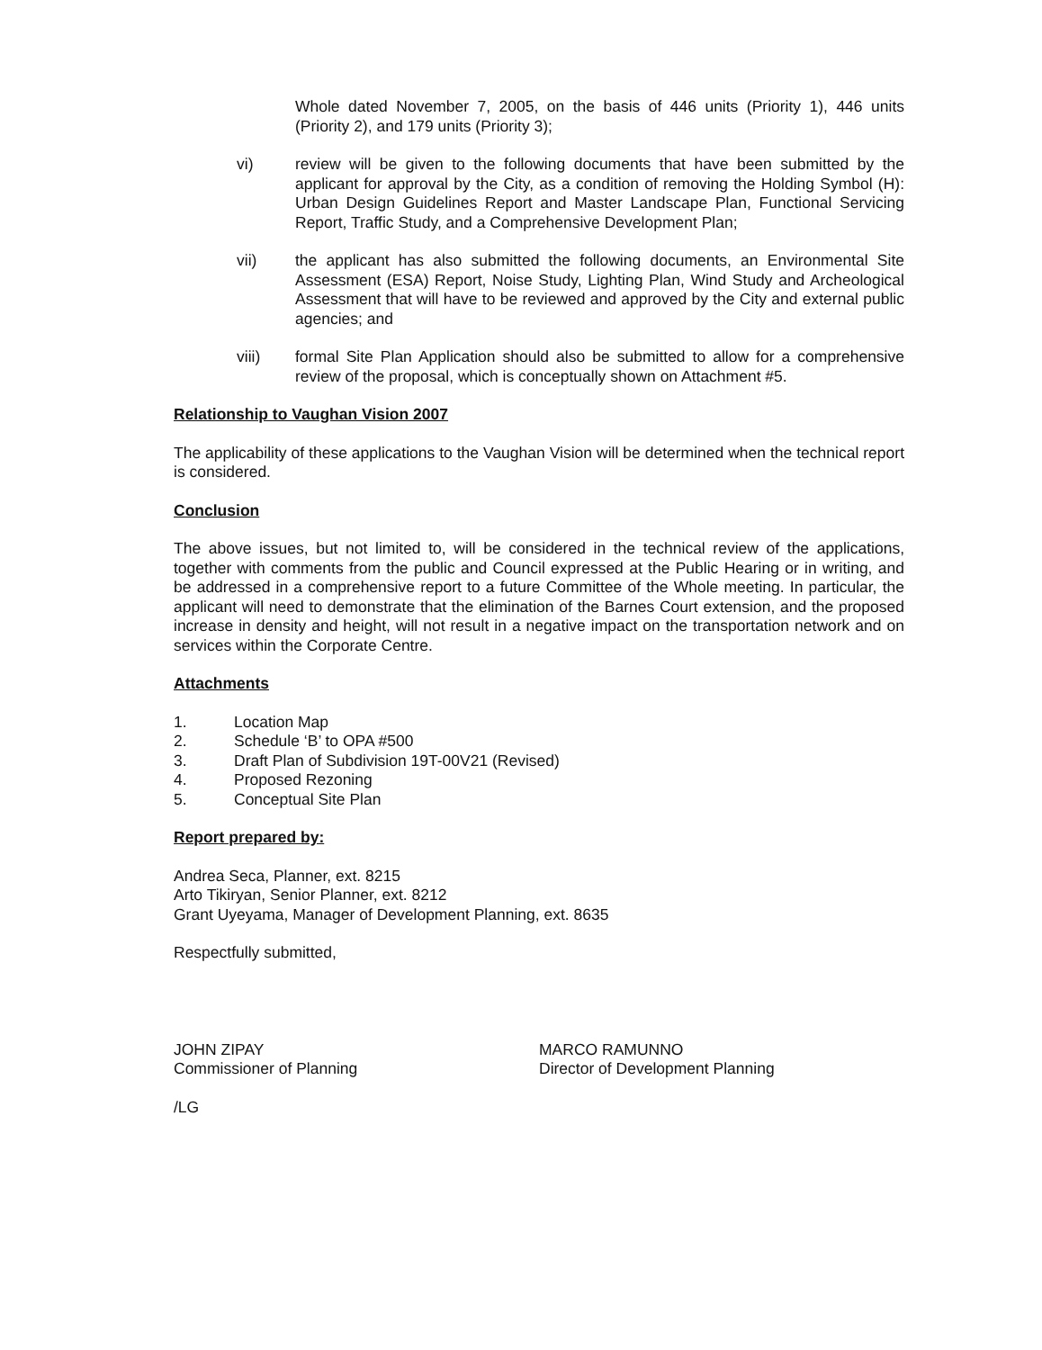Whole dated November 7, 2005, on the basis of 446 units (Priority 1), 446 units (Priority 2), and 179 units (Priority 3);
vi) review will be given to the following documents that have been submitted by the applicant for approval by the City, as a condition of removing the Holding Symbol (H): Urban Design Guidelines Report and Master Landscape Plan, Functional Servicing Report, Traffic Study, and a Comprehensive Development Plan;
vii) the applicant has also submitted the following documents, an Environmental Site Assessment (ESA) Report, Noise Study, Lighting Plan, Wind Study and Archeological Assessment that will have to be reviewed and approved by the City and external public agencies; and
viii) formal Site Plan Application should also be submitted to allow for a comprehensive review of the proposal, which is conceptually shown on Attachment #5.
Relationship to Vaughan Vision 2007
The applicability of these applications to the Vaughan Vision will be determined when the technical report is considered.
Conclusion
The above issues, but not limited to, will be considered in the technical review of the applications, together with comments from the public and Council expressed at the Public Hearing or in writing, and be addressed in a comprehensive report to a future Committee of the Whole meeting. In particular, the applicant will need to demonstrate that the elimination of the Barnes Court extension, and the proposed increase in density and height, will not result in a negative impact on the transportation network and on services within the Corporate Centre.
Attachments
1. Location Map
2. Schedule ‘B’ to OPA #500
3. Draft Plan of Subdivision 19T-00V21 (Revised)
4. Proposed Rezoning
5. Conceptual Site Plan
Report prepared by:
Andrea Seca, Planner, ext. 8215
Arto Tikiryan, Senior Planner, ext. 8212
Grant Uyeyama, Manager of Development Planning, ext. 8635
Respectfully submitted,
JOHN ZIPAY
Commissioner of Planning
MARCO RAMUNNO
Director of Development Planning
/LG